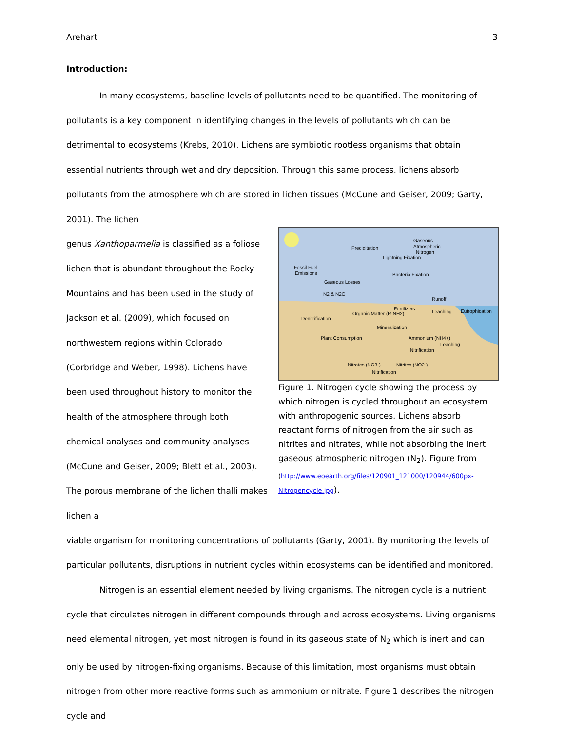Arehart 3
Introduction:
In many ecosystems, baseline levels of pollutants need to be quantified. The monitoring of pollutants is a key component in identifying changes in the levels of pollutants which can be detrimental to ecosystems (Krebs, 2010). Lichens are symbiotic rootless organisms that obtain essential nutrients through wet and dry deposition. Through this same process, lichens absorb pollutants from the atmosphere which are stored in lichen tissues (McCune and Geiser, 2009; Garty, 2001). The lichen
genus Xanthoparmelia is classified as a foliose lichen that is abundant throughout the Rocky Mountains and has been used in the study of Jackson et al. (2009), which focused on northwestern regions within Colorado (Corbridge and Weber, 1998). Lichens have been used throughout history to monitor the health of the atmosphere through both chemical analyses and community analyses (McCune and Geiser, 2009; Blett et al., 2003). The porous membrane of the lichen thalli makes lichen a
Fossil Fuel
Emissions
Precipitation
Gaseous
Atmospheric
Nitrogen
Lightning Fixation
Bacteria Fixation
Gaseous Losses
N2 & N2O
Fertilizers
Runoff
Organic Matter (R-NH2)
Denitrification
Eutrophication
Leaching
Mineralization
Plant Consumption
Ammonium (NH4+)
Nitrification
Leaching
Nitrates (NO3-)
Nitrites (NO2-)
Nitrification
Figure 1. Nitrogen cycle showing the process by which nitrogen is cycled throughout an ecosystem with anthropogenic sources. Lichens absorb reactant forms of nitrogen from the air such as nitrites and nitrates, while not absorbing the inert gaseous atmospheric nitrogen (N<sub>2</sub>). Figure from (http://www.eoearth.org/files/120901_121000/120944/600px-Nitrogencycle.jpg).
viable organism for monitoring concentrations of pollutants (Garty, 2001). By monitoring the levels of particular pollutants, disruptions in nutrient cycles within ecosystems can be identified and monitored.
Nitrogen is an essential element needed by living organisms. The nitrogen cycle is a nutrient cycle that circulates nitrogen in different compounds through and across ecosystems. Living organisms need elemental nitrogen, yet most nitrogen is found in its gaseous state of N<sub>2</sub> which is inert and can only be used by nitrogen-fixing organisms. Because of this limitation, most organisms must obtain nitrogen from other more reactive forms such as ammonium or nitrate. Figure 1 describes the nitrogen cycle and